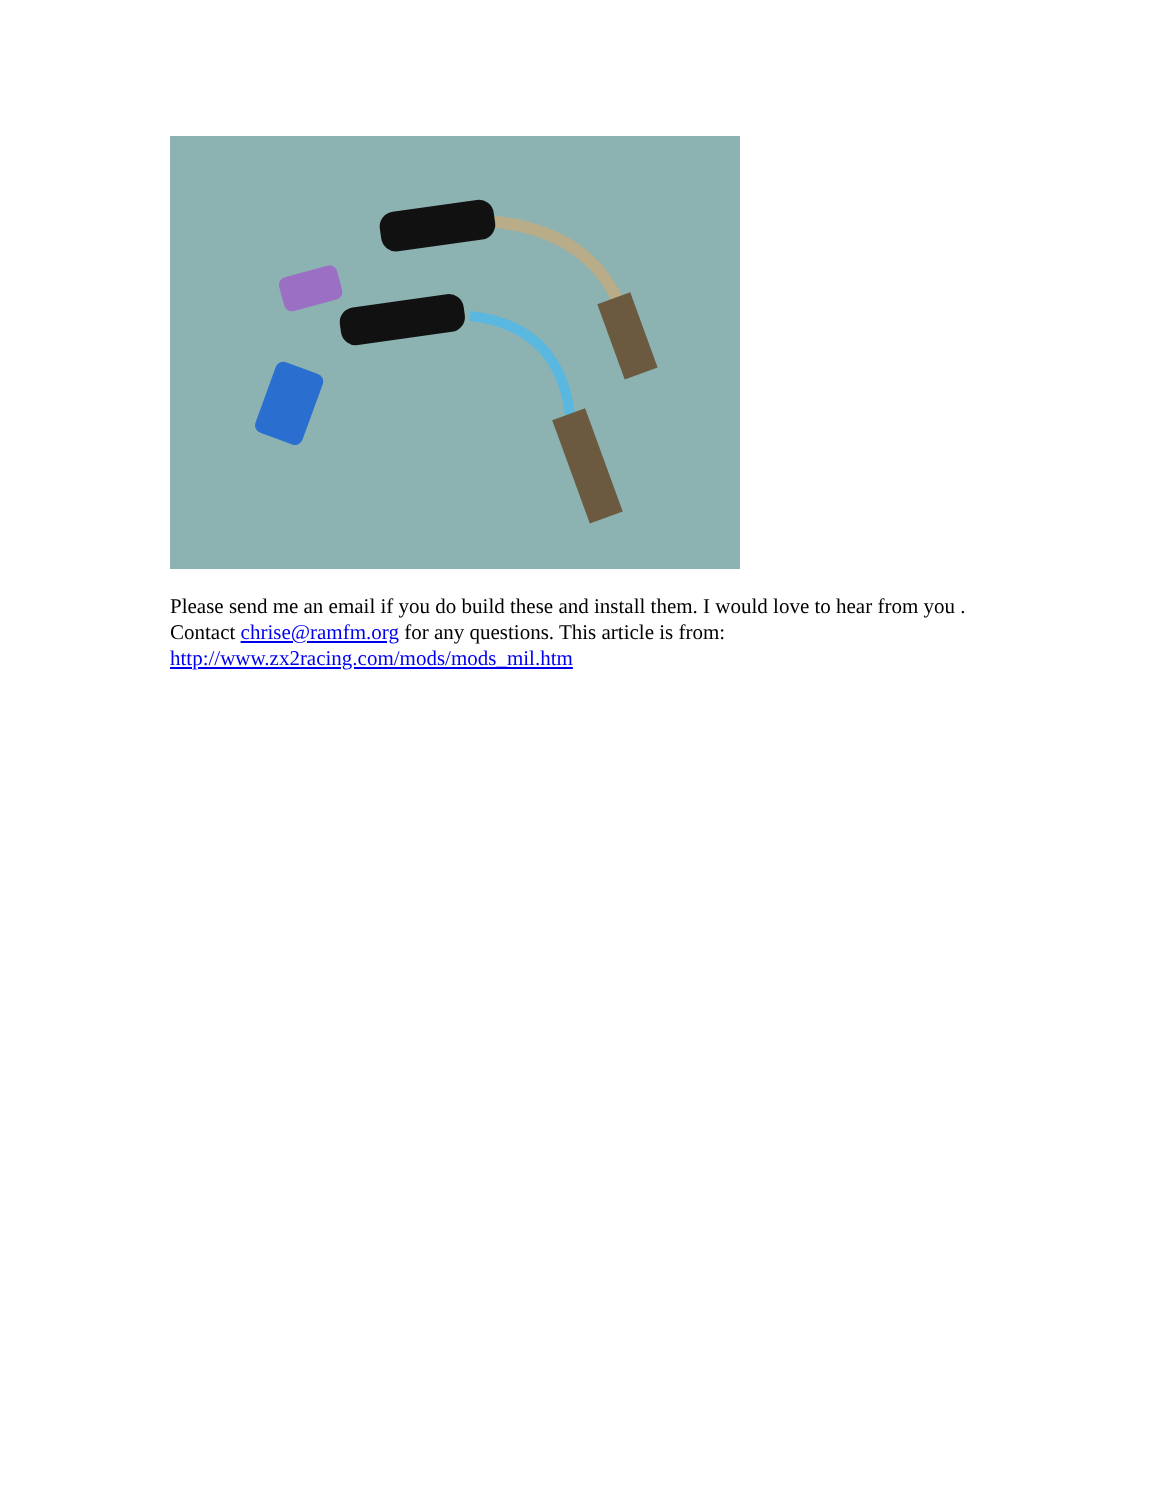Please send me an email if you do build these and install them. I would love to hear from you .
Contact chrise@ramfm.org for any questions. This article is from:
http://www.zx2racing.com/mods/mods_mil.htm